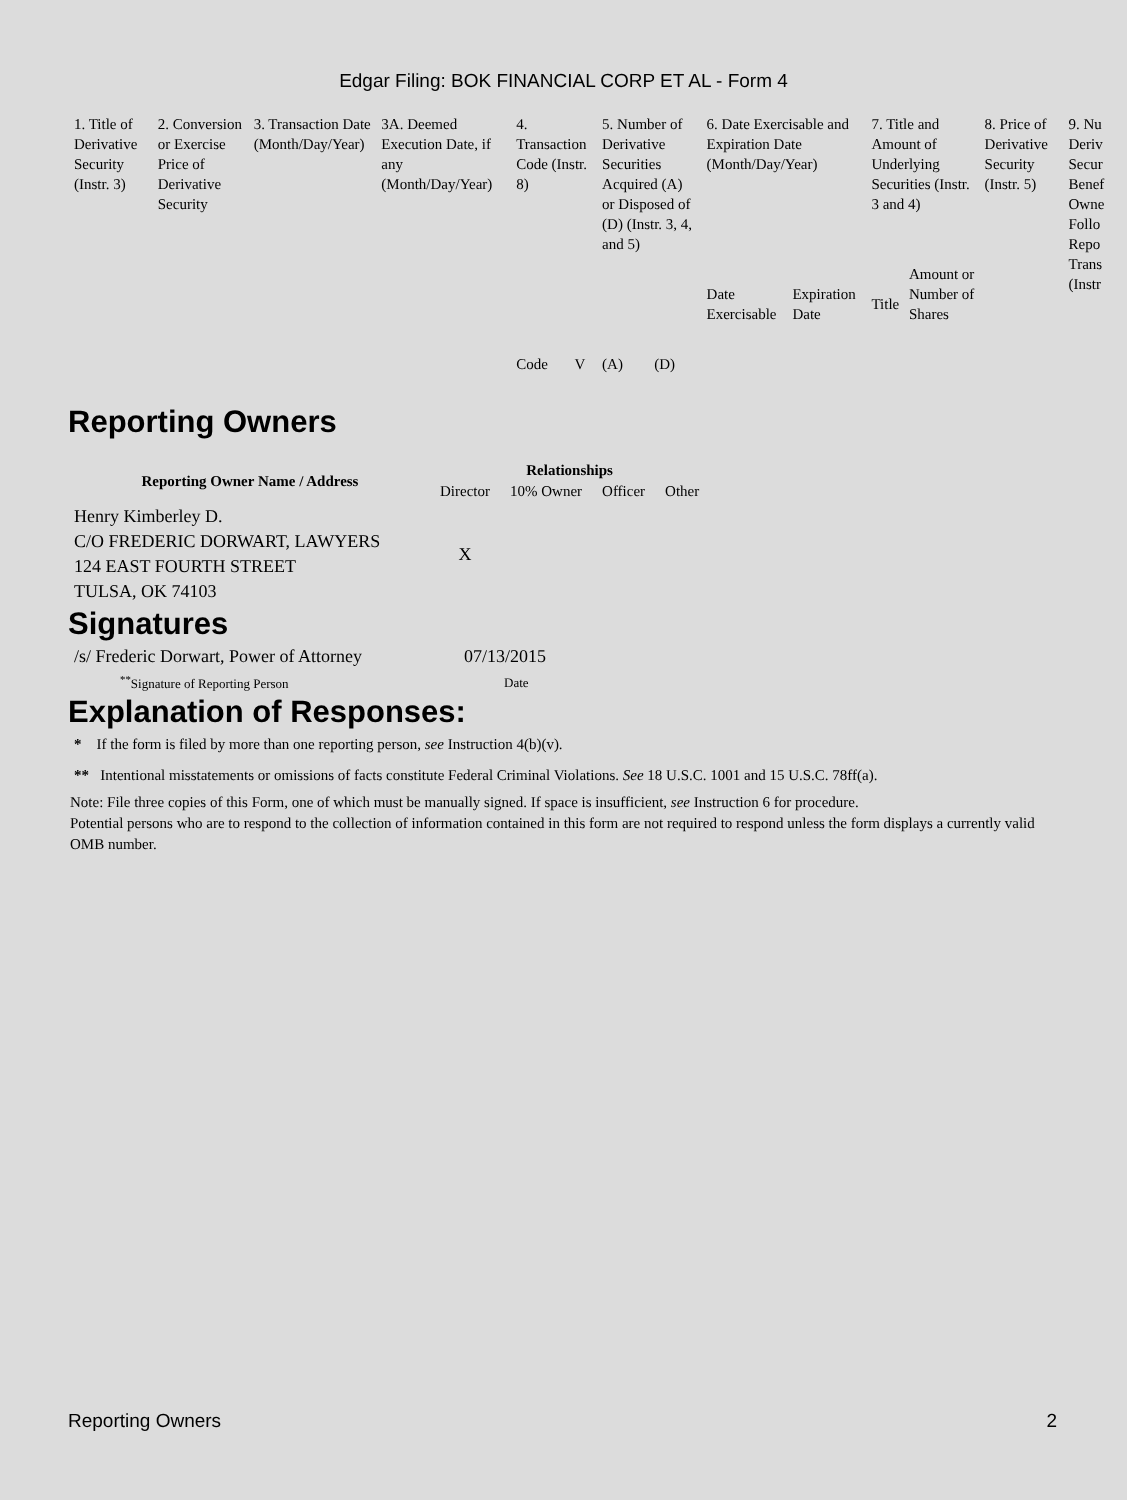Edgar Filing: BOK FINANCIAL CORP ET AL - Form 4
| 1. Title of Derivative Security (Instr. 3) | 2. Conversion or Exercise Price of Derivative Security | 3. Transaction Date (Month/Day/Year) | 3A. Deemed Execution Date, if any (Month/Day/Year) | 4. Transaction Code (Instr. 8) | | 5. Number of Derivative Securities Acquired (A) or Disposed of (D) (Instr. 3, 4, and 5) | | 6. Date Exercisable and Expiration Date (Month/Day/Year) | | 7. Title and Amount of Underlying Securities (Instr. 3 and 4) | | 8. Price of Derivative Security (Instr. 5) | 9. Nu Deriv Secur Benef Owne Follo Repo Trans (Instr |
| | | | | Code | V | (A) | (D) | Date Exercisable | Expiration Date | Title | Amount or Number of Shares | | |
Reporting Owners
| Reporting Owner Name / Address | Relationships | | | |
| --- | --- | --- | --- | --- |
| | Director | 10% Owner | Officer | Other |
| Henry Kimberley D. C/O FREDERIC DORWART, LAWYERS 124 EAST FOURTH STREET TULSA, OK 74103 | X | | | |
Signatures
| /s/ Frederic Dorwart, Power of Attorney | 07/13/2015 |
| <sup>**</sup> Signature of Reporting Person | Date |
Explanation of Responses:
* If the form is filed by more than one reporting person, see Instruction 4(b)(v).
** Intentional misstatements or omissions of facts constitute Federal Criminal Violations. See 18 U.S.C. 1001 and 15 U.S.C. 78ff(a).
Note: File three copies of this Form, one of which must be manually signed. If space is insufficient, see Instruction 6 for procedure.
Potential persons who are to respond to the collection of information contained in this form are not required to respond unless the form displays a currently valid OMB number.
Reporting Owners 2